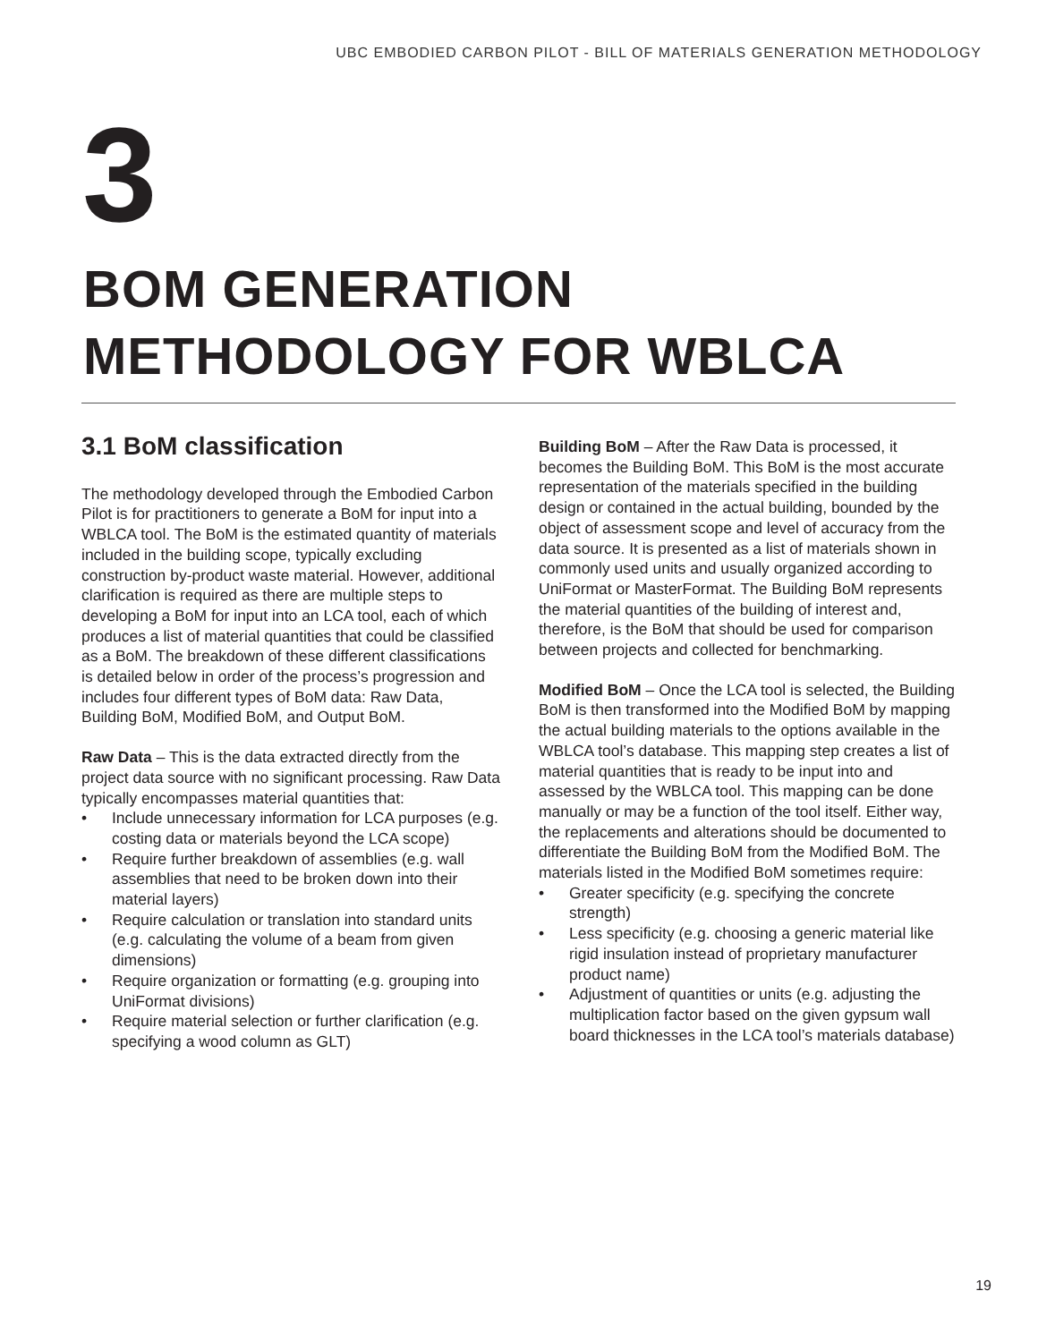UBC EMBODIED CARBON PILOT - BILL OF MATERIALS GENERATION METHODOLOGY
3
BOM GENERATION
METHODOLOGY FOR WBLCA
3.1 BoM classification
The methodology developed through the Embodied Carbon Pilot is for practitioners to generate a BoM for input into a WBLCA tool. The BoM is the estimated quantity of materials included in the building scope, typically excluding construction by-product waste material. However, additional clarification is required as there are multiple steps to developing a BoM for input into an LCA tool, each of which produces a list of material quantities that could be classified as a BoM. The breakdown of these different classifications is detailed below in order of the process’s progression and includes four different types of BoM data: Raw Data, Building BoM, Modified BoM, and Output BoM.
Raw Data – This is the data extracted directly from the project data source with no significant processing. Raw Data typically encompasses material quantities that:
• Include unnecessary information for LCA purposes (e.g. costing data or materials beyond the LCA scope)
• Require further breakdown of assemblies (e.g. wall assemblies that need to be broken down into their material layers)
• Require calculation or translation into standard units (e.g. calculating the volume of a beam from given dimensions)
• Require organization or formatting (e.g. grouping into UniFormat divisions)
• Require material selection or further clarification (e.g. specifying a wood column as GLT)
Building BoM – After the Raw Data is processed, it becomes the Building BoM. This BoM is the most accurate representation of the materials specified in the building design or contained in the actual building, bounded by the object of assessment scope and level of accuracy from the data source. It is presented as a list of materials shown in commonly used units and usually organized according to UniFormat or MasterFormat. The Building BoM represents the material quantities of the building of interest and, therefore, is the BoM that should be used for comparison between projects and collected for benchmarking.
Modified BoM – Once the LCA tool is selected, the Building BoM is then transformed into the Modified BoM by mapping the actual building materials to the options available in the WBLCA tool’s database. This mapping step creates a list of material quantities that is ready to be input into and assessed by the WBLCA tool. This mapping can be done manually or may be a function of the tool itself. Either way, the replacements and alterations should be documented to differentiate the Building BoM from the Modified BoM. The materials listed in the Modified BoM sometimes require:
• Greater specificity (e.g. specifying the concrete strength)
• Less specificity (e.g. choosing a generic material like rigid insulation instead of proprietary manufacturer product name)
• Adjustment of quantities or units (e.g. adjusting the multiplication factor based on the given gypsum wall board thicknesses in the LCA tool’s materials database)
19